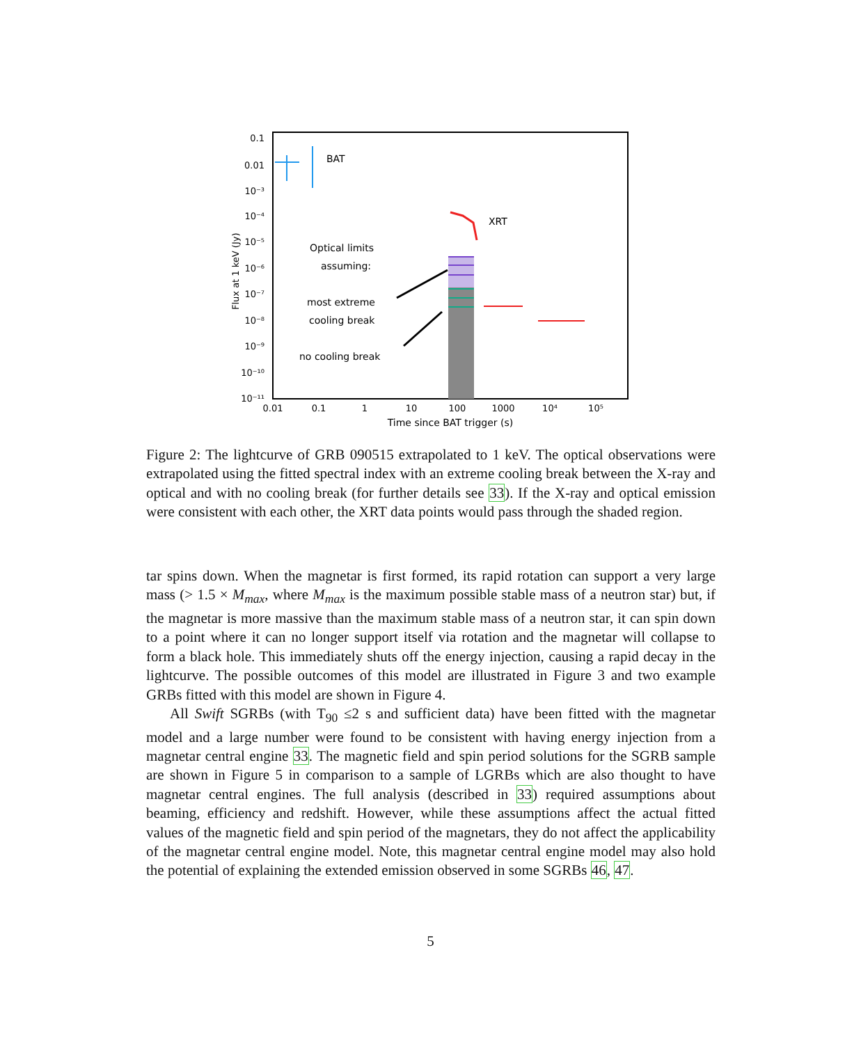BAT
XRT
Optical limits
assuming:
most extreme
cooling break
no cooling break
0.1
0.01
10⁻³
10⁻⁴
10⁻⁵
10⁻⁶
10⁻⁷
10⁻⁸
10⁻⁹
10⁻¹⁰
10⁻¹¹
0.01
0.1
1
10
100
1000
10⁴
10⁵
Time since BAT trigger (s)
Flux at 1 keV (Jy)
Figure 2: The lightcurve of GRB 090515 extrapolated to 1 keV. The optical observations were extrapolated using the fitted spectral index with an extreme cooling break between the X-ray and optical and with no cooling break (for further details see 33). If the X-ray and optical emission were consistent with each other, the XRT data points would pass through the shaded region.
tar spins down. When the magnetar is first formed, its rapid rotation can support a very large mass (> 1.5 × M<sub>max</sub>, where M<sub>max</sub> is the maximum possible stable mass of a neutron star) but, if the magnetar is more massive than the maximum stable mass of a neutron star, it can spin down to a point where it can no longer support itself via rotation and the magnetar will collapse to form a black hole. This immediately shuts off the energy injection, causing a rapid decay in the lightcurve. The possible outcomes of this model are illustrated in Figure 3 and two example GRBs fitted with this model are shown in Figure 4.
All Swift SGRBs (with T<sub>90</sub> ≤2 s and sufficient data) have been fitted with the magnetar model and a large number were found to be consistent with having energy injection from a magnetar central engine 33. The magnetic field and spin period solutions for the SGRB sample are shown in Figure 5 in comparison to a sample of LGRBs which are also thought to have magnetar central engines. The full analysis (described in 33) required assumptions about beaming, efficiency and redshift. However, while these assumptions affect the actual fitted values of the magnetic field and spin period of the magnetars, they do not affect the applicability of the magnetar central engine model. Note, this magnetar central engine model may also hold the potential of explaining the extended emission observed in some SGRBs 46, 47.
5